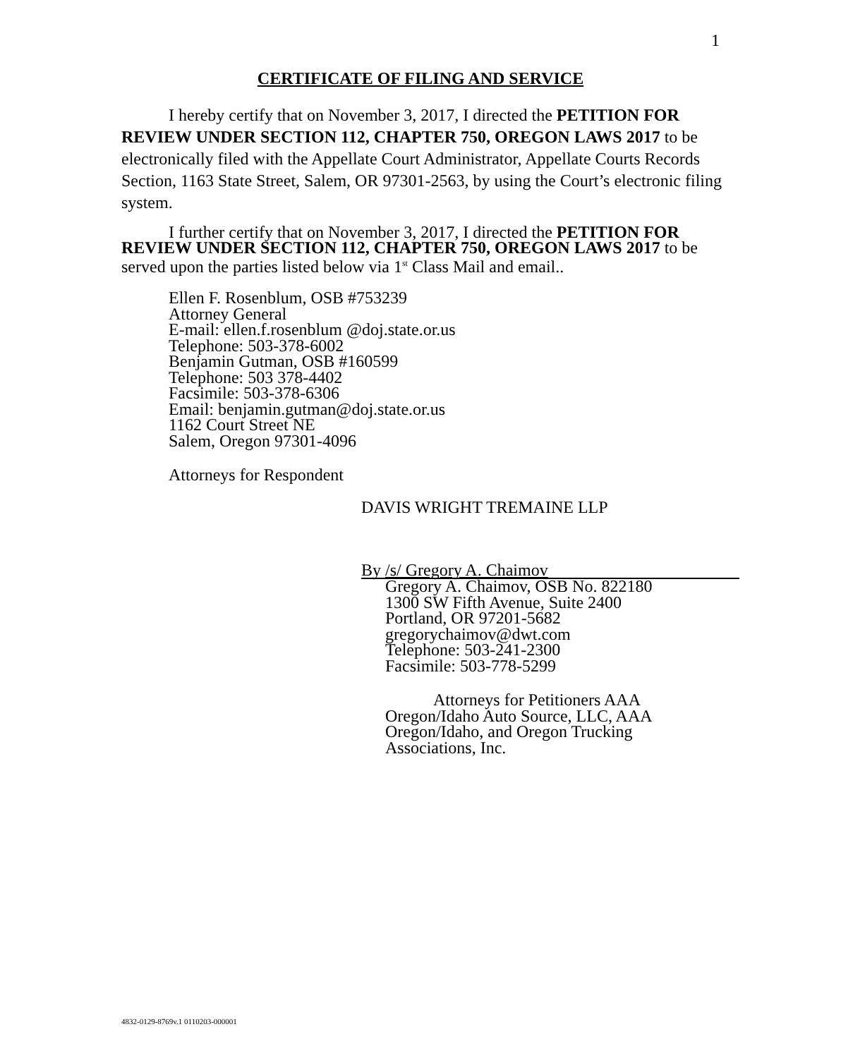1
CERTIFICATE OF FILING AND SERVICE
I hereby certify that on November 3, 2017, I directed the PETITION FOR REVIEW UNDER SECTION 112, CHAPTER 750, OREGON LAWS 2017 to be electronically filed with the Appellate Court Administrator, Appellate Courts Records Section, 1163 State Street, Salem, OR 97301-2563, by using the Court’s electronic filing system.
I further certify that on November 3, 2017, I directed the PETITION FOR REVIEW UNDER SECTION 112, CHAPTER 750, OREGON LAWS 2017 to be served upon the parties listed below via 1<sup>st</sup> Class Mail and email..
Ellen F. Rosenblum, OSB #753239
Attorney General
E-mail: ellen.f.rosenblum @doj.state.or.us
Telephone: 503-378-6002
Benjamin Gutman, OSB #160599
Telephone: 503 378-4402
Facsimile: 503-378-6306
Email: benjamin.gutman@doj.state.or.us
1162 Court Street NE
Salem, Oregon 97301-4096
Attorneys for Respondent
DAVIS WRIGHT TREMAINE LLP
By /s/ Gregory A. Chaimov
Gregory A. Chaimov, OSB No. 822180
1300 SW Fifth Avenue, Suite 2400
Portland, OR 97201-5682
gregorychaimov@dwt.com
Telephone: 503-241-2300
Facsimile: 503-778-5299
Attorneys for Petitioners AAA Oregon/Idaho Auto Source, LLC, AAA Oregon/Idaho, and Oregon Trucking Associations, Inc.
4832-0129-8769v.1 0110203-000001